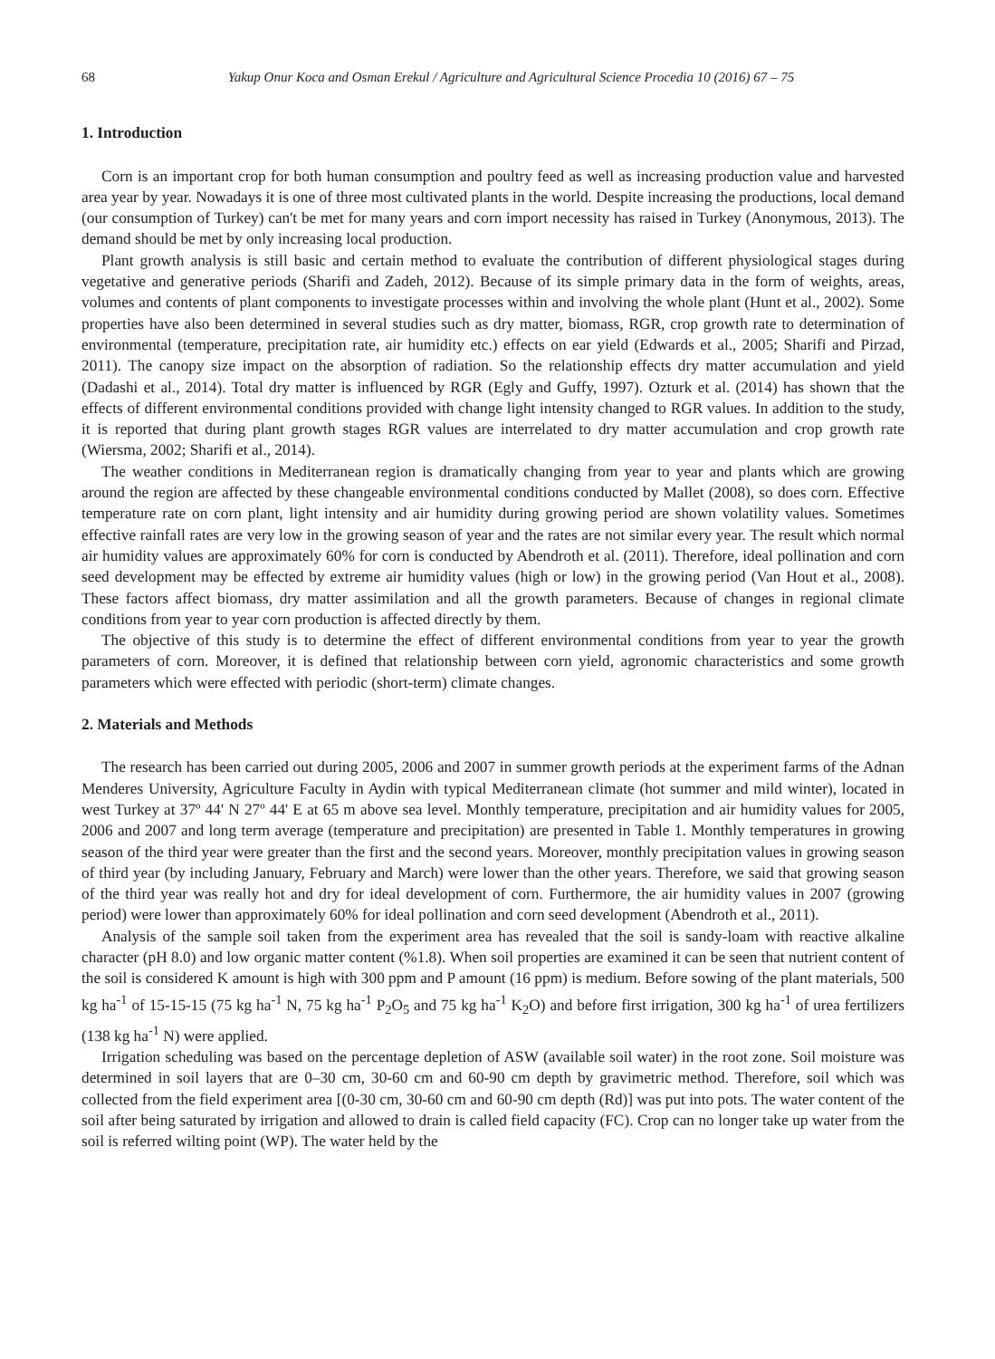68 Yakup Onur Koca and Osman Erekul / Agriculture and Agricultural Science Procedia 10 (2016) 67 – 75
1. Introduction
Corn is an important crop for both human consumption and poultry feed as well as increasing production value and harvested area year by year. Nowadays it is one of three most cultivated plants in the world. Despite increasing the productions, local demand (our consumption of Turkey) can't be met for many years and corn import necessity has raised in Turkey (Anonymous, 2013). The demand should be met by only increasing local production.
Plant growth analysis is still basic and certain method to evaluate the contribution of different physiological stages during vegetative and generative periods (Sharifi and Zadeh, 2012). Because of its simple primary data in the form of weights, areas, volumes and contents of plant components to investigate processes within and involving the whole plant (Hunt et al., 2002). Some properties have also been determined in several studies such as dry matter, biomass, RGR, crop growth rate to determination of environmental (temperature, precipitation rate, air humidity etc.) effects on ear yield (Edwards et al., 2005; Sharifi and Pirzad, 2011). The canopy size impact on the absorption of radiation. So the relationship effects dry matter accumulation and yield (Dadashi et al., 2014). Total dry matter is influenced by RGR (Egly and Guffy, 1997). Ozturk et al. (2014) has shown that the effects of different environmental conditions provided with change light intensity changed to RGR values. In addition to the study, it is reported that during plant growth stages RGR values are interrelated to dry matter accumulation and crop growth rate (Wiersma, 2002; Sharifi et al., 2014).
The weather conditions in Mediterranean region is dramatically changing from year to year and plants which are growing around the region are affected by these changeable environmental conditions conducted by Mallet (2008), so does corn. Effective temperature rate on corn plant, light intensity and air humidity during growing period are shown volatility values. Sometimes effective rainfall rates are very low in the growing season of year and the rates are not similar every year. The result which normal air humidity values are approximately 60% for corn is conducted by Abendroth et al. (2011). Therefore, ideal pollination and corn seed development may be effected by extreme air humidity values (high or low) in the growing period (Van Hout et al., 2008). These factors affect biomass, dry matter assimilation and all the growth parameters. Because of changes in regional climate conditions from year to year corn production is affected directly by them.
The objective of this study is to determine the effect of different environmental conditions from year to year the growth parameters of corn. Moreover, it is defined that relationship between corn yield, agronomic characteristics and some growth parameters which were effected with periodic (short-term) climate changes.
2. Materials and Methods
The research has been carried out during 2005, 2006 and 2007 in summer growth periods at the experiment farms of the Adnan Menderes University, Agriculture Faculty in Aydin with typical Mediterranean climate (hot summer and mild winter), located in west Turkey at 37º 44' N 27º 44' E at 65 m above sea level. Monthly temperature, precipitation and air humidity values for 2005, 2006 and 2007 and long term average (temperature and precipitation) are presented in Table 1. Monthly temperatures in growing season of the third year were greater than the first and the second years. Moreover, monthly precipitation values in growing season of third year (by including January, February and March) were lower than the other years. Therefore, we said that growing season of the third year was really hot and dry for ideal development of corn. Furthermore, the air humidity values in 2007 (growing period) were lower than approximately 60% for ideal pollination and corn seed development (Abendroth et al., 2011).
Analysis of the sample soil taken from the experiment area has revealed that the soil is sandy-loam with reactive alkaline character (pH 8.0) and low organic matter content (%1.8). When soil properties are examined it can be seen that nutrient content of the soil is considered K amount is high with 300 ppm and P amount (16 ppm) is medium. Before sowing of the plant materials, 500 kg ha<sup>-1</sup> of 15-15-15 (75 kg ha<sup>-1</sup> N, 75 kg ha<sup>-1</sup> P<sub>2</sub>O<sub>5</sub> and 75 kg ha<sup>-1</sup> K<sub>2</sub>O) and before first irrigation, 300 kg ha<sup>-1</sup> of urea fertilizers (138 kg ha<sup>-1</sup> N) were applied.
Irrigation scheduling was based on the percentage depletion of ASW (available soil water) in the root zone. Soil moisture was determined in soil layers that are 0–30 cm, 30-60 cm and 60-90 cm depth by gravimetric method. Therefore, soil which was collected from the field experiment area [(0-30 cm, 30-60 cm and 60-90 cm depth (Rd)] was put into pots. The water content of the soil after being saturated by irrigation and allowed to drain is called field capacity (FC). Crop can no longer take up water from the soil is referred wilting point (WP). The water held by the